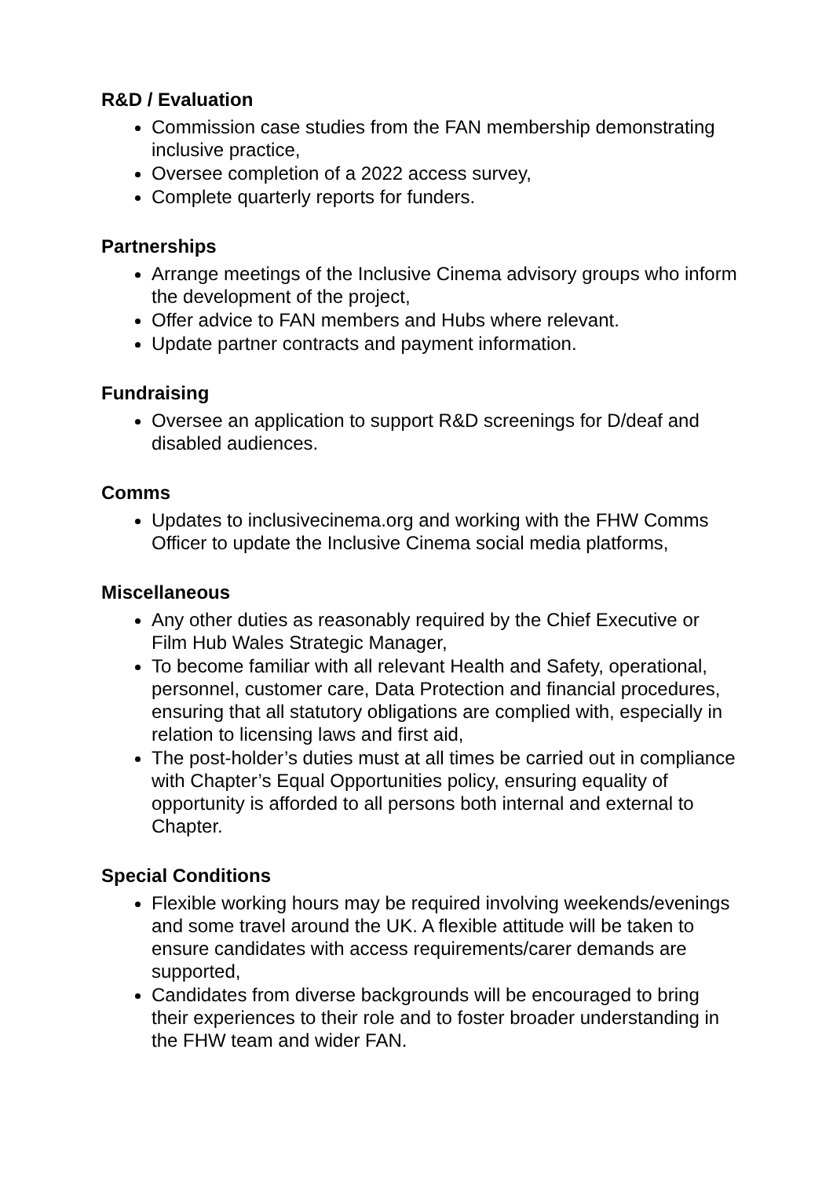R&D / Evaluation
Commission case studies from the FAN membership demonstrating inclusive practice,
Oversee completion of a 2022 access survey,
Complete quarterly reports for funders.
Partnerships
Arrange meetings of the Inclusive Cinema advisory groups who inform the development of the project,
Offer advice to FAN members and Hubs where relevant.
Update partner contracts and payment information.
Fundraising
Oversee an application to support R&D screenings for D/deaf and disabled audiences.
Comms
Updates to inclusivecinema.org and working with the FHW Comms Officer to update the Inclusive Cinema social media platforms,
Miscellaneous
Any other duties as reasonably required by the Chief Executive or Film Hub Wales Strategic Manager,
To become familiar with all relevant Health and Safety, operational, personnel, customer care, Data Protection and financial procedures, ensuring that all statutory obligations are complied with, especially in relation to licensing laws and first aid,
The post-holder’s duties must at all times be carried out in compliance with Chapter’s Equal Opportunities policy, ensuring equality of opportunity is afforded to all persons both internal and external to Chapter.
Special Conditions
Flexible working hours may be required involving weekends/evenings and some travel around the UK. A flexible attitude will be taken to ensure candidates with access requirements/carer demands are supported,
Candidates from diverse backgrounds will be encouraged to bring their experiences to their role and to foster broader understanding in the FHW team and wider FAN.